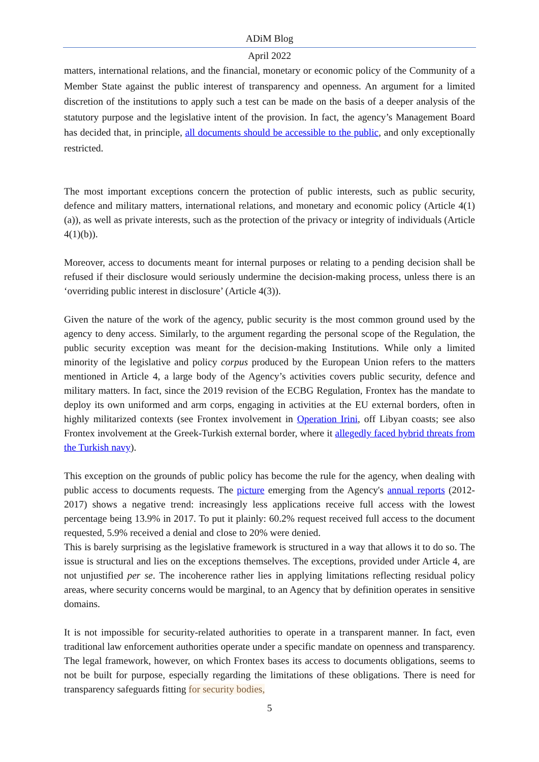ADiM Blog
April 2022
matters, international relations, and the financial, monetary or economic policy of the Community of a Member State against the public interest of transparency and openness. An argument for a limited discretion of the institutions to apply such a test can be made on the basis of a deeper analysis of the statutory purpose and the legislative intent of the provision. In fact, the agency’s Management Board has decided that, in principle, all documents should be accessible to the public, and only exceptionally restricted.
The most important exceptions concern the protection of public interests, such as public security, defence and military matters, international relations, and monetary and economic policy (Article 4(1)(a)), as well as private interests, such as the protection of the privacy or integrity of individuals (Article 4(1)(b)).
Moreover, access to documents meant for internal purposes or relating to a pending decision shall be refused if their disclosure would seriously undermine the decision-making process, unless there is an ‘overriding public interest in disclosure’ (Article 4(3)).
Given the nature of the work of the agency, public security is the most common ground used by the agency to deny access. Similarly, to the argument regarding the personal scope of the Regulation, the public security exception was meant for the decision-making Institutions. While only a limited minority of the legislative and policy corpus produced by the European Union refers to the matters mentioned in Article 4, a large body of the Agency’s activities covers public security, defence and military matters. In fact, since the 2019 revision of the ECBG Regulation, Frontex has the mandate to deploy its own uniformed and arm corps, engaging in activities at the EU external borders, often in highly militarized contexts (see Frontex involvement in Operation Irini, off Libyan coasts; see also Frontex involvement at the Greek-Turkish external border, where it allegedly faced hybrid threats from the Turkish navy).
This exception on the grounds of public policy has become the rule for the agency, when dealing with public access to documents requests. The picture emerging from the Agency's annual reports (2012-2017) shows a negative trend: increasingly less applications receive full access with the lowest percentage being 13.9% in 2017. To put it plainly: 60.2% request received full access to the document requested, 5.9% received a denial and close to 20% were denied.
This is barely surprising as the legislative framework is structured in a way that allows it to do so. The issue is structural and lies on the exceptions themselves. The exceptions, provided under Article 4, are not unjustified per se. The incoherence rather lies in applying limitations reflecting residual policy areas, where security concerns would be marginal, to an Agency that by definition operates in sensitive domains.
It is not impossible for security-related authorities to operate in a transparent manner. In fact, even traditional law enforcement authorities operate under a specific mandate on openness and transparency. The legal framework, however, on which Frontex bases its access to documents obligations, seems to not be built for purpose, especially regarding the limitations of these obligations. There is need for transparency safeguards fitting for security bodies,
5